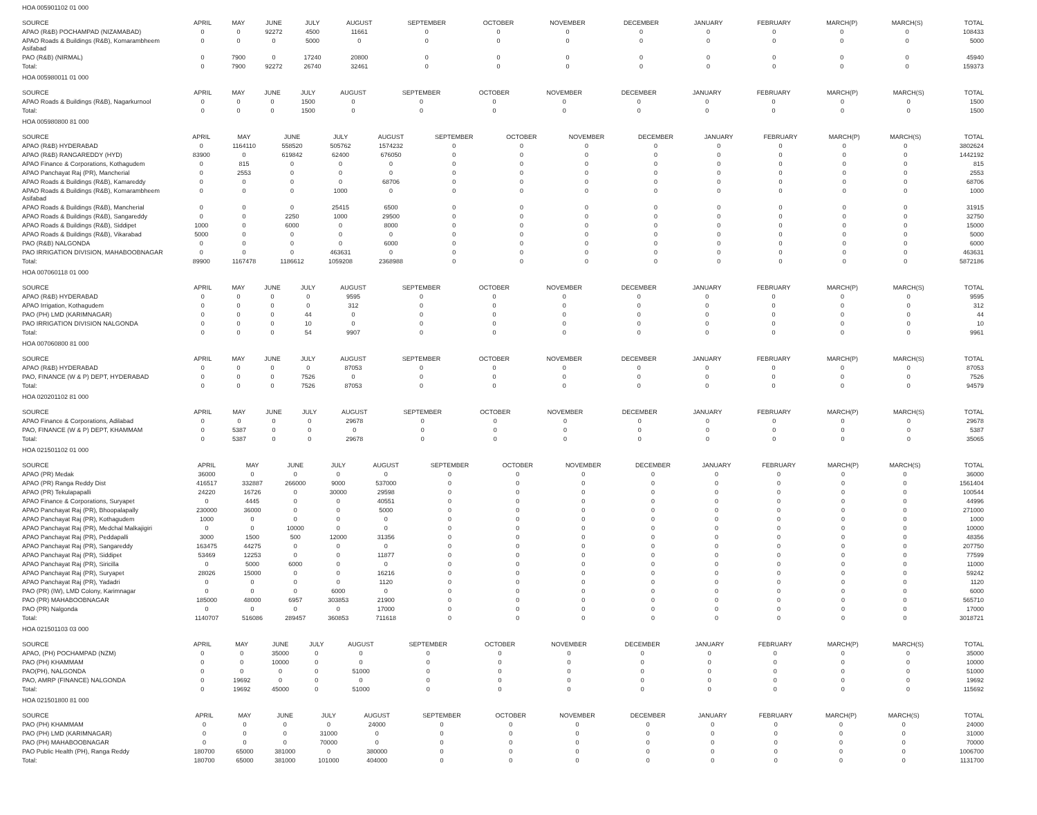HOA 005901102 01 000
| SOURCE | APRIL | MAY | JUNE | JULY | AUGUST | SEPTEMBER | OCTOBER | NOVEMBER | DECEMBER | JANUARY | FEBRUARY | MARCH(P) | MARCH(S) | TOTAL |
| --- | --- | --- | --- | --- | --- | --- | --- | --- | --- | --- | --- | --- | --- | --- |
| APAO (R&B) POCHAMPAD (NIZAMABAD) | 0 | 0 | 92272 | 4500 | 11661 | 0 | 0 | 0 | 0 | 0 | 0 | 0 | 0 | 108433 |
| APAO Roads & Buildings (R&B), Komarambheem Asifabad | 0 | 0 | 0 | 5000 | 0 | 0 | 0 | 0 | 0 | 0 | 0 | 0 | 0 | 5000 |
| PAO (R&B) (NIRMAL) | 0 | 7900 | 0 | 17240 | 20800 | 0 | 0 | 0 | 0 | 0 | 0 | 0 | 0 | 45940 |
| Total: | 0 | 7900 | 92272 | 26740 | 32461 | 0 | 0 | 0 | 0 | 0 | 0 | 0 | 0 | 159373 |
HOA 005980011 01 000
| SOURCE | APRIL | MAY | JUNE | JULY | AUGUST | SEPTEMBER | OCTOBER | NOVEMBER | DECEMBER | JANUARY | FEBRUARY | MARCH(P) | MARCH(S) | TOTAL |
| --- | --- | --- | --- | --- | --- | --- | --- | --- | --- | --- | --- | --- | --- | --- |
| APAO Roads & Buildings (R&B), Nagarkurnool | 0 | 0 | 0 | 1500 | 0 | 0 | 0 | 0 | 0 | 0 | 0 | 0 | 0 | 1500 |
| Total: | 0 | 0 | 0 | 1500 | 0 | 0 | 0 | 0 | 0 | 0 | 0 | 0 | 0 | 1500 |
HOA 005980800 81 000
| SOURCE | APRIL | MAY | JUNE | JULY | AUGUST | SEPTEMBER | OCTOBER | NOVEMBER | DECEMBER | JANUARY | FEBRUARY | MARCH(P) | MARCH(S) | TOTAL |
| --- | --- | --- | --- | --- | --- | --- | --- | --- | --- | --- | --- | --- | --- | --- |
| APAO (R&B) HYDERABAD | 0 | 1164110 | 558520 | 505762 | 1574232 | 0 | 0 | 0 | 0 | 0 | 0 | 0 | 0 | 3802624 |
| APAO (R&B) RANGAREDDY (HYD) | 83900 | 0 | 619842 | 62400 | 676050 | 0 | 0 | 0 | 0 | 0 | 0 | 0 | 0 | 1442192 |
| APAO Finance & Corporations, Kothagudem | 0 | 815 | 0 | 0 | 0 | 0 | 0 | 0 | 0 | 0 | 0 | 0 | 0 | 815 |
| APAO Panchayat Raj (PR), Mancherial | 0 | 2553 | 0 | 0 | 0 | 0 | 0 | 0 | 0 | 0 | 0 | 0 | 0 | 2553 |
| APAO Roads & Buildings (R&B), Kamareddy | 0 | 0 | 0 | 0 | 68706 | 0 | 0 | 0 | 0 | 0 | 0 | 0 | 0 | 68706 |
| APAO Roads & Buildings (R&B), Komarambheem Asifabad | 0 | 0 | 0 | 1000 | 0 | 0 | 0 | 0 | 0 | 0 | 0 | 0 | 0 | 1000 |
| APAO Roads & Buildings (R&B), Mancherial | 0 | 0 | 0 | 25415 | 6500 | 0 | 0 | 0 | 0 | 0 | 0 | 0 | 0 | 31915 |
| APAO Roads & Buildings (R&B), Sangareddy | 0 | 0 | 2250 | 1000 | 29500 | 0 | 0 | 0 | 0 | 0 | 0 | 0 | 0 | 32750 |
| APAO Roads & Buildings (R&B), Siddipet | 1000 | 0 | 6000 | 0 | 8000 | 0 | 0 | 0 | 0 | 0 | 0 | 0 | 0 | 15000 |
| APAO Roads & Buildings (R&B), Vikarabad | 5000 | 0 | 0 | 0 | 0 | 0 | 0 | 0 | 0 | 0 | 0 | 0 | 0 | 5000 |
| PAO (R&B) NALGONDA | 0 | 0 | 0 | 0 | 6000 | 0 | 0 | 0 | 0 | 0 | 0 | 0 | 0 | 6000 |
| PAO IRRIGATION DIVISION, MAHABOOBNAGAR | 0 | 0 | 0 | 463631 | 0 | 0 | 0 | 0 | 0 | 0 | 0 | 0 | 0 | 463631 |
| Total: | 89900 | 1167478 | 1186612 | 1059208 | 2368988 | 0 | 0 | 0 | 0 | 0 | 0 | 0 | 0 | 5872186 |
HOA 007060118 01 000
| SOURCE | APRIL | MAY | JUNE | JULY | AUGUST | SEPTEMBER | OCTOBER | NOVEMBER | DECEMBER | JANUARY | FEBRUARY | MARCH(P) | MARCH(S) | TOTAL |
| --- | --- | --- | --- | --- | --- | --- | --- | --- | --- | --- | --- | --- | --- | --- |
| APAO (R&B) HYDERABAD | 0 | 0 | 0 | 0 | 9595 | 0 | 0 | 0 | 0 | 0 | 0 | 0 | 0 | 9595 |
| APAO Irrigation, Kothagudem | 0 | 0 | 0 | 0 | 312 | 0 | 0 | 0 | 0 | 0 | 0 | 0 | 0 | 312 |
| PAO (PH) LMD (KARIMNAGAR) | 0 | 0 | 0 | 44 | 0 | 0 | 0 | 0 | 0 | 0 | 0 | 0 | 0 | 44 |
| PAO IRRIGATION DIVISION NALGONDA | 0 | 0 | 0 | 10 | 0 | 0 | 0 | 0 | 0 | 0 | 0 | 0 | 0 | 10 |
| Total: | 0 | 0 | 0 | 54 | 9907 | 0 | 0 | 0 | 0 | 0 | 0 | 0 | 0 | 9961 |
HOA 007060800 81 000
| SOURCE | APRIL | MAY | JUNE | JULY | AUGUST | SEPTEMBER | OCTOBER | NOVEMBER | DECEMBER | JANUARY | FEBRUARY | MARCH(P) | MARCH(S) | TOTAL |
| --- | --- | --- | --- | --- | --- | --- | --- | --- | --- | --- | --- | --- | --- | --- |
| APAO (R&B) HYDERABAD | 0 | 0 | 0 | 0 | 87053 | 0 | 0 | 0 | 0 | 0 | 0 | 0 | 0 | 87053 |
| PAO, FINANCE (W & P) DEPT, HYDERABAD | 0 | 0 | 0 | 7526 | 0 | 0 | 0 | 0 | 0 | 0 | 0 | 0 | 0 | 7526 |
| Total: | 0 | 0 | 0 | 7526 | 87053 | 0 | 0 | 0 | 0 | 0 | 0 | 0 | 0 | 94579 |
HOA 020201102 81 000
| SOURCE | APRIL | MAY | JUNE | JULY | AUGUST | SEPTEMBER | OCTOBER | NOVEMBER | DECEMBER | JANUARY | FEBRUARY | MARCH(P) | MARCH(S) | TOTAL |
| --- | --- | --- | --- | --- | --- | --- | --- | --- | --- | --- | --- | --- | --- | --- |
| APAO Finance & Corporations, Adilabad | 0 | 0 | 0 | 0 | 29678 | 0 | 0 | 0 | 0 | 0 | 0 | 0 | 0 | 29678 |
| PAO, FINANCE (W & P) DEPT, KHAMMAM | 0 | 5387 | 0 | 0 | 0 | 0 | 0 | 0 | 0 | 0 | 0 | 0 | 0 | 5387 |
| Total: | 0 | 5387 | 0 | 0 | 29678 | 0 | 0 | 0 | 0 | 0 | 0 | 0 | 0 | 35065 |
HOA 021501102 01 000
| SOURCE | APRIL | MAY | JUNE | JULY | AUGUST | SEPTEMBER | OCTOBER | NOVEMBER | DECEMBER | JANUARY | FEBRUARY | MARCH(P) | MARCH(S) | TOTAL |
| --- | --- | --- | --- | --- | --- | --- | --- | --- | --- | --- | --- | --- | --- | --- |
| APAO (PR) Medak | 36000 | 0 | 0 | 0 | 0 | 0 | 0 | 0 | 0 | 0 | 0 | 0 | 0 | 36000 |
| APAO (PR) Ranga Reddy Dist | 416517 | 332887 | 266000 | 9000 | 537000 | 0 | 0 | 0 | 0 | 0 | 0 | 0 | 0 | 1561404 |
| APAO (PR) Tekulapapalli | 24220 | 16726 | 0 | 30000 | 29598 | 0 | 0 | 0 | 0 | 0 | 0 | 0 | 0 | 100544 |
| APAO Finance & Corporations, Suryapet | 0 | 4445 | 0 | 0 | 40551 | 0 | 0 | 0 | 0 | 0 | 0 | 0 | 0 | 44996 |
| APAO Panchayat Raj (PR), Bhoopalapally | 230000 | 36000 | 0 | 0 | 5000 | 0 | 0 | 0 | 0 | 0 | 0 | 0 | 0 | 271000 |
| APAO Panchayat Raj (PR), Kothagudem | 1000 | 0 | 0 | 0 | 0 | 0 | 0 | 0 | 0 | 0 | 0 | 0 | 0 | 1000 |
| APAO Panchayat Raj (PR), Medchal Malkajigiri | 0 | 0 | 10000 | 0 | 0 | 0 | 0 | 0 | 0 | 0 | 0 | 0 | 0 | 10000 |
| APAO Panchayat Raj (PR), Peddapalli | 3000 | 1500 | 500 | 12000 | 31356 | 0 | 0 | 0 | 0 | 0 | 0 | 0 | 0 | 48356 |
| APAO Panchayat Raj (PR), Sangareddy | 163475 | 44275 | 0 | 0 | 0 | 0 | 0 | 0 | 0 | 0 | 0 | 0 | 0 | 207750 |
| APAO Panchayat Raj (PR), Siddipet | 53469 | 12253 | 0 | 0 | 11877 | 0 | 0 | 0 | 0 | 0 | 0 | 0 | 0 | 77599 |
| APAO Panchayat Raj (PR), Siricilla | 0 | 5000 | 6000 | 0 | 0 | 0 | 0 | 0 | 0 | 0 | 0 | 0 | 0 | 11000 |
| APAO Panchayat Raj (PR), Suryapet | 28026 | 15000 | 0 | 0 | 16216 | 0 | 0 | 0 | 0 | 0 | 0 | 0 | 0 | 59242 |
| APAO Panchayat Raj (PR), Yadadri | 0 | 0 | 0 | 0 | 1120 | 0 | 0 | 0 | 0 | 0 | 0 | 0 | 0 | 1120 |
| PAO (PR) (IW), LMD Colony, Karimnagar | 0 | 0 | 0 | 6000 | 0 | 0 | 0 | 0 | 0 | 0 | 0 | 0 | 0 | 6000 |
| PAO (PR) MAHABOOBNAGAR | 185000 | 48000 | 6957 | 303853 | 21900 | 0 | 0 | 0 | 0 | 0 | 0 | 0 | 0 | 565710 |
| PAO (PR) Nalgonda | 0 | 0 | 0 | 0 | 17000 | 0 | 0 | 0 | 0 | 0 | 0 | 0 | 0 | 17000 |
| Total: | 1140707 | 516086 | 289457 | 360853 | 711618 | 0 | 0 | 0 | 0 | 0 | 0 | 0 | 0 | 3018721 |
HOA 021501103 03 000
| SOURCE | APRIL | MAY | JUNE | JULY | AUGUST | SEPTEMBER | OCTOBER | NOVEMBER | DECEMBER | JANUARY | FEBRUARY | MARCH(P) | MARCH(S) | TOTAL |
| --- | --- | --- | --- | --- | --- | --- | --- | --- | --- | --- | --- | --- | --- | --- |
| APAO, (PH) POCHAMPAD (NZM) | 0 | 0 | 35000 | 0 | 0 | 0 | 0 | 0 | 0 | 0 | 0 | 0 | 0 | 35000 |
| PAO (PH) KHAMMAM | 0 | 0 | 10000 | 0 | 0 | 0 | 0 | 0 | 0 | 0 | 0 | 0 | 0 | 10000 |
| PAO(PH), NALGONDA | 0 | 0 | 0 | 0 | 51000 | 0 | 0 | 0 | 0 | 0 | 0 | 0 | 0 | 51000 |
| PAO, AMRP (FINANCE) NALGONDA | 0 | 19692 | 0 | 0 | 0 | 0 | 0 | 0 | 0 | 0 | 0 | 0 | 0 | 19692 |
| Total: | 0 | 19692 | 45000 | 0 | 51000 | 0 | 0 | 0 | 0 | 0 | 0 | 0 | 0 | 115692 |
HOA 021501800 81 000
| SOURCE | APRIL | MAY | JUNE | JULY | AUGUST | SEPTEMBER | OCTOBER | NOVEMBER | DECEMBER | JANUARY | FEBRUARY | MARCH(P) | MARCH(S) | TOTAL |
| --- | --- | --- | --- | --- | --- | --- | --- | --- | --- | --- | --- | --- | --- | --- |
| PAO (PH) KHAMMAM | 0 | 0 | 0 | 0 | 24000 | 0 | 0 | 0 | 0 | 0 | 0 | 0 | 0 | 24000 |
| PAO (PH) LMD (KARIMNAGAR) | 0 | 0 | 0 | 31000 | 0 | 0 | 0 | 0 | 0 | 0 | 0 | 0 | 0 | 31000 |
| PAO (PH) MAHABOOBNAGAR | 0 | 0 | 0 | 70000 | 0 | 0 | 0 | 0 | 0 | 0 | 0 | 0 | 0 | 70000 |
| PAO Public Health (PH), Ranga Reddy | 180700 | 65000 | 381000 | 0 | 380000 | 0 | 0 | 0 | 0 | 0 | 0 | 0 | 0 | 1006700 |
| Total: | 180700 | 65000 | 381000 | 101000 | 404000 | 0 | 0 | 0 | 0 | 0 | 0 | 0 | 0 | 1131700 |